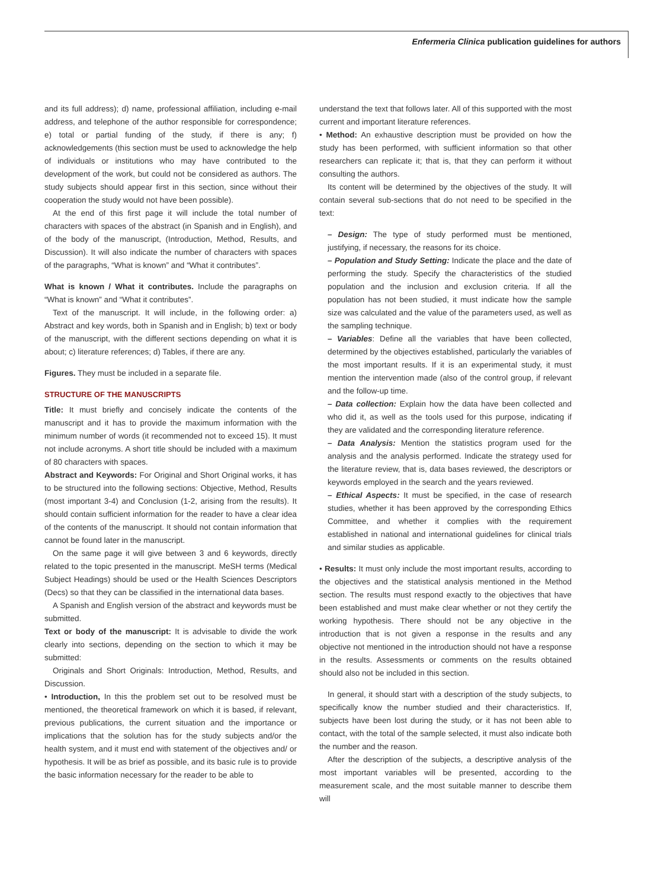Enfermeria Clinica publication guidelines for authors
and its full address); d) name, professional affiliation, including e-mail address, and telephone of the author responsible for correspondence; e) total or partial funding of the study, if there is any; f) acknowledgements (this section must be used to acknowledge the help of individuals or institutions who may have contributed to the development of the work, but could not be considered as authors. The study subjects should appear first in this section, since without their cooperation the study would not have been possible).
At the end of this first page it will include the total number of characters with spaces of the abstract (in Spanish and in English), and of the body of the manuscript, (Introduction, Method, Results, and Discussion). It will also indicate the number of characters with spaces of the paragraphs, “What is known” and “What it contributes”.
What is known / What it contributes. Include the paragraphs on “What is known” and “What it contributes”.
Text of the manuscript. It will include, in the following order: a) Abstract and key words, both in Spanish and in English; b) text or body of the manuscript, with the different sections depending on what it is about; c) literature references; d) Tables, if there are any.
Figures. They must be included in a separate file.
STRUCTURE OF THE MANUSCRIPTS
Title: It must briefly and concisely indicate the contents of the manuscript and it has to provide the maximum information with the minimum number of words (it recommended not to exceed 15). It must not include acronyms. A short title should be included with a maximum of 80 characters with spaces.
Abstract and Keywords: For Original and Short Original works, it has to be structured into the following sections: Objective, Method, Results (most important 3-4) and Conclusion (1-2, arising from the results). It should contain sufficient information for the reader to have a clear idea of the contents of the manuscript. It should not contain information that cannot be found later in the manuscript.
On the same page it will give between 3 and 6 keywords, directly related to the topic presented in the manuscript. MeSH terms (Medical Subject Headings) should be used or the Health Sciences Descriptors (Decs) so that they can be classified in the international data bases.
A Spanish and English version of the abstract and keywords must be submitted.
Text or body of the manuscript: It is advisable to divide the work clearly into sections, depending on the section to which it may be submitted:
Originals and Short Originals: Introduction, Method, Results, and Discussion.
• Introduction, In this the problem set out to be resolved must be mentioned, the theoretical framework on which it is based, if relevant, previous publications, the current situation and the importance or implications that the solution has for the study subjects and/or the health system, and it must end with statement of the objectives and/ or hypothesis. It will be as brief as possible, and its basic rule is to provide the basic information necessary for the reader to be able to
understand the text that follows later. All of this supported with the most current and important literature references.
• Method: An exhaustive description must be provided on how the study has been performed, with sufficient information so that other researchers can replicate it; that is, that they can perform it without consulting the authors.
Its content will be determined by the objectives of the study. It will contain several sub-sections that do not need to be specified in the text:
– Design: The type of study performed must be mentioned, justifying, if necessary, the reasons for its choice.
– Population and Study Setting: Indicate the place and the date of performing the study. Specify the characteristics of the studied population and the inclusion and exclusion criteria. If all the population has not been studied, it must indicate how the sample size was calculated and the value of the parameters used, as well as the sampling technique.
– Variables: Define all the variables that have been collected, determined by the objectives established, particularly the variables of the most important results. If it is an experimental study, it must mention the intervention made (also of the control group, if relevant and the follow-up time.
– Data collection: Explain how the data have been collected and who did it, as well as the tools used for this purpose, indicating if they are validated and the corresponding literature reference.
– Data Analysis: Mention the statistics program used for the analysis and the analysis performed. Indicate the strategy used for the literature review, that is, data bases reviewed, the descriptors or keywords employed in the search and the years reviewed.
– Ethical Aspects: It must be specified, in the case of research studies, whether it has been approved by the corresponding Ethics Committee, and whether it complies with the requirement established in national and international guidelines for clinical trials and similar studies as applicable.
• Results: It must only include the most important results, according to the objectives and the statistical analysis mentioned in the Method section. The results must respond exactly to the objectives that have been established and must make clear whether or not they certify the working hypothesis. There should not be any objective in the introduction that is not given a response in the results and any objective not mentioned in the introduction should not have a response in the results. Assessments or comments on the results obtained should also not be included in this section.
In general, it should start with a description of the study subjects, to specifically know the number studied and their characteristics. If, subjects have been lost during the study, or it has not been able to contact, with the total of the sample selected, it must also indicate both the number and the reason.
After the description of the subjects, a descriptive analysis of the most important variables will be presented, according to the measurement scale, and the most suitable manner to describe them will